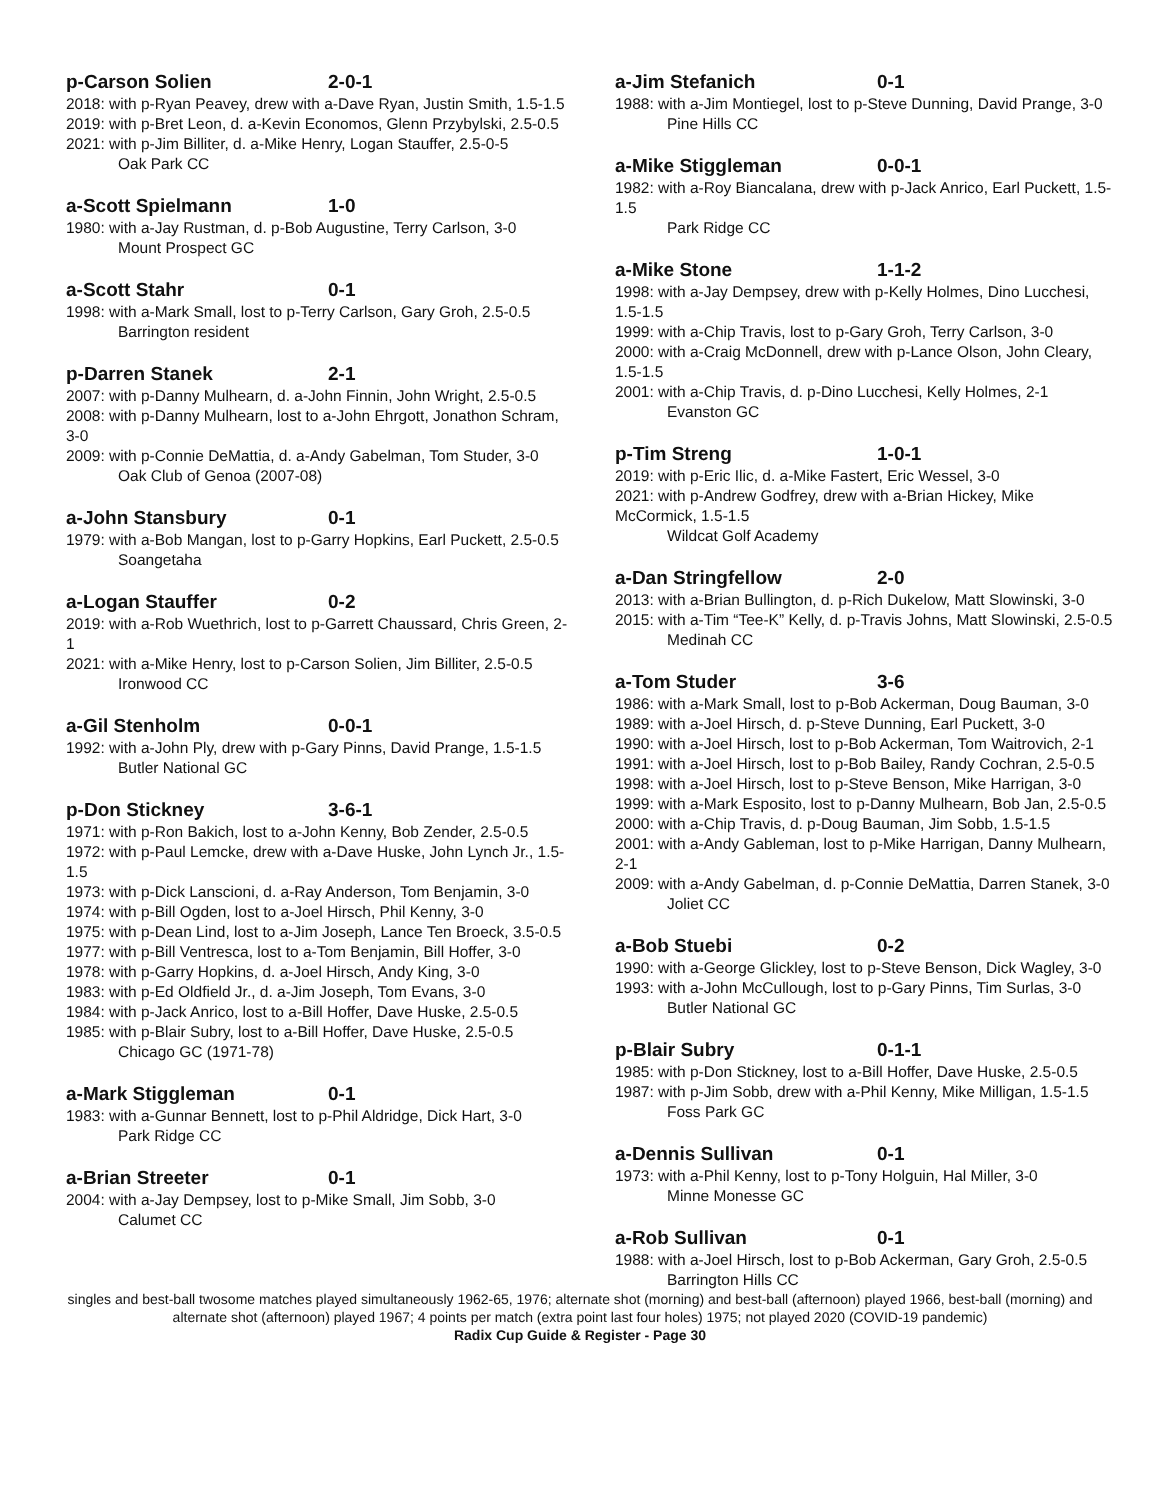p-Carson Solien 2-0-1
2018: with p-Ryan Peavey, drew with a-Dave Ryan, Justin Smith, 1.5-1.5
2019: with p-Bret Leon, d. a-Kevin Economos, Glenn Przybylski, 2.5-0.5
2021: with p-Jim Billiter, d. a-Mike Henry, Logan Stauffer, 2.5-0-5
Oak Park CC
a-Scott Spielmann 1-0
1980: with a-Jay Rustman, d. p-Bob Augustine, Terry Carlson, 3-0
Mount Prospect GC
a-Scott Stahr 0-1
1998: with a-Mark Small, lost to p-Terry Carlson, Gary Groh, 2.5-0.5
Barrington resident
p-Darren Stanek 2-1
2007: with p-Danny Mulhearn, d. a-John Finnin, John Wright, 2.5-0.5
2008: with p-Danny Mulhearn, lost to a-John Ehrgott, Jonathon Schram, 3-0
2009: with p-Connie DeMattia, d. a-Andy Gabelman, Tom Studer, 3-0
Oak Club of Genoa (2007-08)
a-John Stansbury 0-1
1979: with a-Bob Mangan, lost to p-Garry Hopkins, Earl Puckett, 2.5-0.5
Soangetaha
a-Logan Stauffer 0-2
2019: with a-Rob Wuethrich, lost to p-Garrett Chaussard, Chris Green, 2-1
2021: with a-Mike Henry, lost to p-Carson Solien, Jim Billiter, 2.5-0.5
Ironwood CC
a-Gil Stenholm 0-0-1
1992: with a-John Ply, drew with p-Gary Pinns, David Prange, 1.5-1.5
Butler National GC
p-Don Stickney 3-6-1
1971: with p-Ron Bakich, lost to a-John Kenny, Bob Zender, 2.5-0.5
1972: with p-Paul Lemcke, drew with a-Dave Huske, John Lynch Jr., 1.5-1.5
1973: with p-Dick Lanscioni, d. a-Ray Anderson, Tom Benjamin, 3-0
1974: with p-Bill Ogden, lost to a-Joel Hirsch, Phil Kenny, 3-0
1975: with p-Dean Lind, lost to a-Jim Joseph, Lance Ten Broeck, 3.5-0.5
1977: with p-Bill Ventresca, lost to a-Tom Benjamin, Bill Hoffer, 3-0
1978: with p-Garry Hopkins, d. a-Joel Hirsch, Andy King, 3-0
1983: with p-Ed Oldfield Jr., d. a-Jim Joseph, Tom Evans, 3-0
1984: with p-Jack Anrico, lost to a-Bill Hoffer, Dave Huske, 2.5-0.5
1985: with p-Blair Subry, lost to a-Bill Hoffer, Dave Huske, 2.5-0.5
Chicago GC (1971-78)
a-Mark Stiggleman 0-1
1983: with a-Gunnar Bennett, lost to p-Phil Aldridge, Dick Hart, 3-0
Park Ridge CC
a-Brian Streeter 0-1
2004: with a-Jay Dempsey, lost to p-Mike Small, Jim Sobb, 3-0
Calumet CC
a-Jim Stefanich 0-1
1988: with a-Jim Montiegel, lost to p-Steve Dunning, David Prange, 3-0
Pine Hills CC
a-Mike Stiggleman 0-0-1
1982: with a-Roy Biancalana, drew with p-Jack Anrico, Earl Puckett, 1.5-1.5
Park Ridge CC
a-Mike Stone 1-1-2
1998: with a-Jay Dempsey, drew with p-Kelly Holmes, Dino Lucchesi, 1.5-1.5
1999: with a-Chip Travis, lost to p-Gary Groh, Terry Carlson, 3-0
2000: with a-Craig McDonnell, drew with p-Lance Olson, John Cleary, 1.5-1.5
2001: with a-Chip Travis, d. p-Dino Lucchesi, Kelly Holmes, 2-1
Evanston GC
p-Tim Streng 1-0-1
2019: with p-Eric Ilic, d. a-Mike Fastert, Eric Wessel, 3-0
2021: with p-Andrew Godfrey, drew with a-Brian Hickey, Mike McCormick, 1.5-1.5
Wildcat Golf Academy
a-Dan Stringfellow 2-0
2013: with a-Brian Bullington, d. p-Rich Dukelow, Matt Slowinski, 3-0
2015: with a-Tim “Tee-K” Kelly, d. p-Travis Johns, Matt Slowinski, 2.5-0.5
Medinah CC
a-Tom Studer 3-6
1986: with a-Mark Small, lost to p-Bob Ackerman, Doug Bauman, 3-0
1989: with a-Joel Hirsch, d. p-Steve Dunning, Earl Puckett, 3-0
1990: with a-Joel Hirsch, lost to p-Bob Ackerman, Tom Waitrovich, 2-1
1991: with a-Joel Hirsch, lost to p-Bob Bailey, Randy Cochran, 2.5-0.5
1998: with a-Joel Hirsch, lost to p-Steve Benson, Mike Harrigan, 3-0
1999: with a-Mark Esposito, lost to p-Danny Mulhearn, Bob Jan, 2.5-0.5
2000: with a-Chip Travis, d. p-Doug Bauman, Jim Sobb, 1.5-1.5
2001: with a-Andy Gableman, lost to p-Mike Harrigan, Danny Mulhearn, 2-1
2009: with a-Andy Gabelman, d. p-Connie DeMattia, Darren Stanek, 3-0
Joliet CC
a-Bob Stuebi 0-2
1990: with a-George Glickley, lost to p-Steve Benson, Dick Wagley, 3-0
1993: with a-John McCullough, lost to p-Gary Pinns, Tim Surlas, 3-0
Butler National GC
p-Blair Subry 0-1-1
1985: with p-Don Stickney, lost to a-Bill Hoffer, Dave Huske, 2.5-0.5
1987: with p-Jim Sobb, drew with a-Phil Kenny, Mike Milligan, 1.5-1.5
Foss Park GC
a-Dennis Sullivan 0-1
1973: with a-Phil Kenny, lost to p-Tony Holguin, Hal Miller, 3-0
Minne Monesse GC
a-Rob Sullivan 0-1
1988: with a-Joel Hirsch, lost to p-Bob Ackerman, Gary Groh, 2.5-0.5
Barrington Hills CC
singles and best-ball twosome matches played simultaneously 1962-65, 1976; alternate shot (morning) and best-ball (afternoon) played 1966, best-ball (morning) and alternate shot (afternoon) played 1967; 4 points per match (extra point last four holes) 1975; not played 2020 (COVID-19 pandemic)
Radix Cup Guide & Register - Page 30